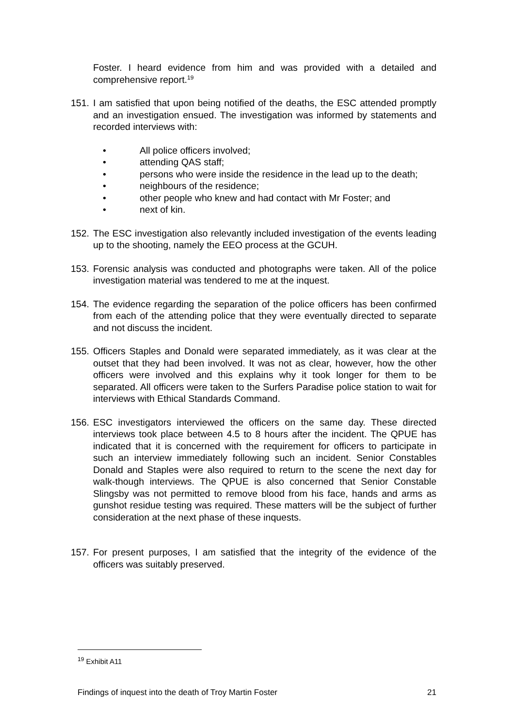Foster. I heard evidence from him and was provided with a detailed and comprehensive report.<sup>19</sup>
151. I am satisfied that upon being notified of the deaths, the ESC attended promptly and an investigation ensued. The investigation was informed by statements and recorded interviews with:
• All police officers involved;
• attending QAS staff;
• persons who were inside the residence in the lead up to the death;
• neighbours of the residence;
• other people who knew and had contact with Mr Foster; and
• next of kin.
152. The ESC investigation also relevantly included investigation of the events leading up to the shooting, namely the EEO process at the GCUH.
153. Forensic analysis was conducted and photographs were taken. All of the police investigation material was tendered to me at the inquest.
154. The evidence regarding the separation of the police officers has been confirmed from each of the attending police that they were eventually directed to separate and not discuss the incident.
155. Officers Staples and Donald were separated immediately, as it was clear at the outset that they had been involved. It was not as clear, however, how the other officers were involved and this explains why it took longer for them to be separated. All officers were taken to the Surfers Paradise police station to wait for interviews with Ethical Standards Command.
156. ESC investigators interviewed the officers on the same day. These directed interviews took place between 4.5 to 8 hours after the incident. The QPUE has indicated that it is concerned with the requirement for officers to participate in such an interview immediately following such an incident. Senior Constables Donald and Staples were also required to return to the scene the next day for walk-though interviews. The QPUE is also concerned that Senior Constable Slingsby was not permitted to remove blood from his face, hands and arms as gunshot residue testing was required. These matters will be the subject of further consideration at the next phase of these inquests.
157. For present purposes, I am satisfied that the integrity of the evidence of the officers was suitably preserved.
<sup>19</sup> Exhibit A11
Findings of inquest into the death of Troy Martin Foster 21